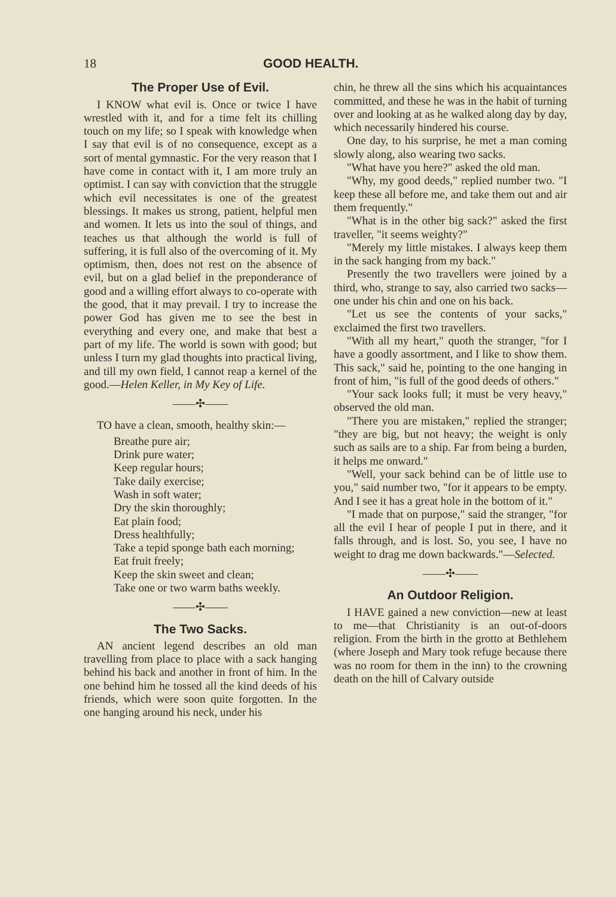18 GOOD HEALTH.
The Proper Use of Evil.
I KNOW what evil is. Once or twice I have wrestled with it, and for a time felt its chilling touch on my life; so I speak with knowledge when I say that evil is of no consequence, except as a sort of mental gymnastic. For the very reason that I have come in contact with it, I am more truly an optimist. I can say with conviction that the struggle which evil necessitates is one of the greatest blessings. It makes us strong, patient, helpful men and women. It lets us into the soul of things, and teaches us that although the world is full of suffering, it is full also of the overcoming of it. My optimism, then, does not rest on the absence of evil, but on a glad belief in the preponderance of good and a willing effort always to co-operate with the good, that it may prevail. I try to increase the power God has given me to see the best in everything and every one, and make that best a part of my life. The world is sown with good; but unless I turn my glad thoughts into practical living, and till my own field, I cannot reap a kernel of the good.—Helen Keller, in My Key of Life.
——✣——
TO have a clean, smooth, healthy skin:—
Breathe pure air;
Drink pure water;
Keep regular hours;
Take daily exercise;
Wash in soft water;
Dry the skin thoroughly;
Eat plain food;
Dress healthfully;
Take a tepid sponge bath each morning;
Eat fruit freely;
Keep the skin sweet and clean;
Take one or two warm baths weekly.
——✣——
The Two Sacks.
AN ancient legend describes an old man travelling from place to place with a sack hanging behind his back and another in front of him. In the one behind him he tossed all the kind deeds of his friends, which were soon quite forgotten. In the one hanging around his neck, under his
chin, he threw all the sins which his acquaintances committed, and these he was in the habit of turning over and looking at as he walked along day by day, which necessarily hindered his course.
One day, to his surprise, he met a man coming slowly along, also wearing two sacks.
"What have you here?" asked the old man.
"Why, my good deeds," replied number two. "I keep these all before me, and take them out and air them frequently."
"What is in the other big sack?" asked the first traveller, "it seems weighty?"
"Merely my little mistakes. I always keep them in the sack hanging from my back."
Presently the two travellers were joined by a third, who, strange to say, also carried two sacks—one under his chin and one on his back.
"Let us see the contents of your sacks," exclaimed the first two travellers.
"With all my heart," quoth the stranger, "for I have a goodly assortment, and I like to show them. This sack," said he, pointing to the one hanging in front of him, "is full of the good deeds of others."
"Your sack looks full; it must be very heavy," observed the old man.
"There you are mistaken," replied the stranger; "they are big, but not heavy; the weight is only such as sails are to a ship. Far from being a burden, it helps me onward."
"Well, your sack behind can be of little use to you," said number two, "for it appears to be empty. And I see it has a great hole in the bottom of it."
"I made that on purpose," said the stranger, "for all the evil I hear of people I put in there, and it falls through, and is lost. So, you see, I have no weight to drag me down backwards."—Selected.
——✣——
An Outdoor Religion.
I HAVE gained a new conviction—new at least to me—that Christianity is an out-of-doors religion. From the birth in the grotto at Bethlehem (where Joseph and Mary took refuge because there was no room for them in the inn) to the crowning death on the hill of Calvary outside